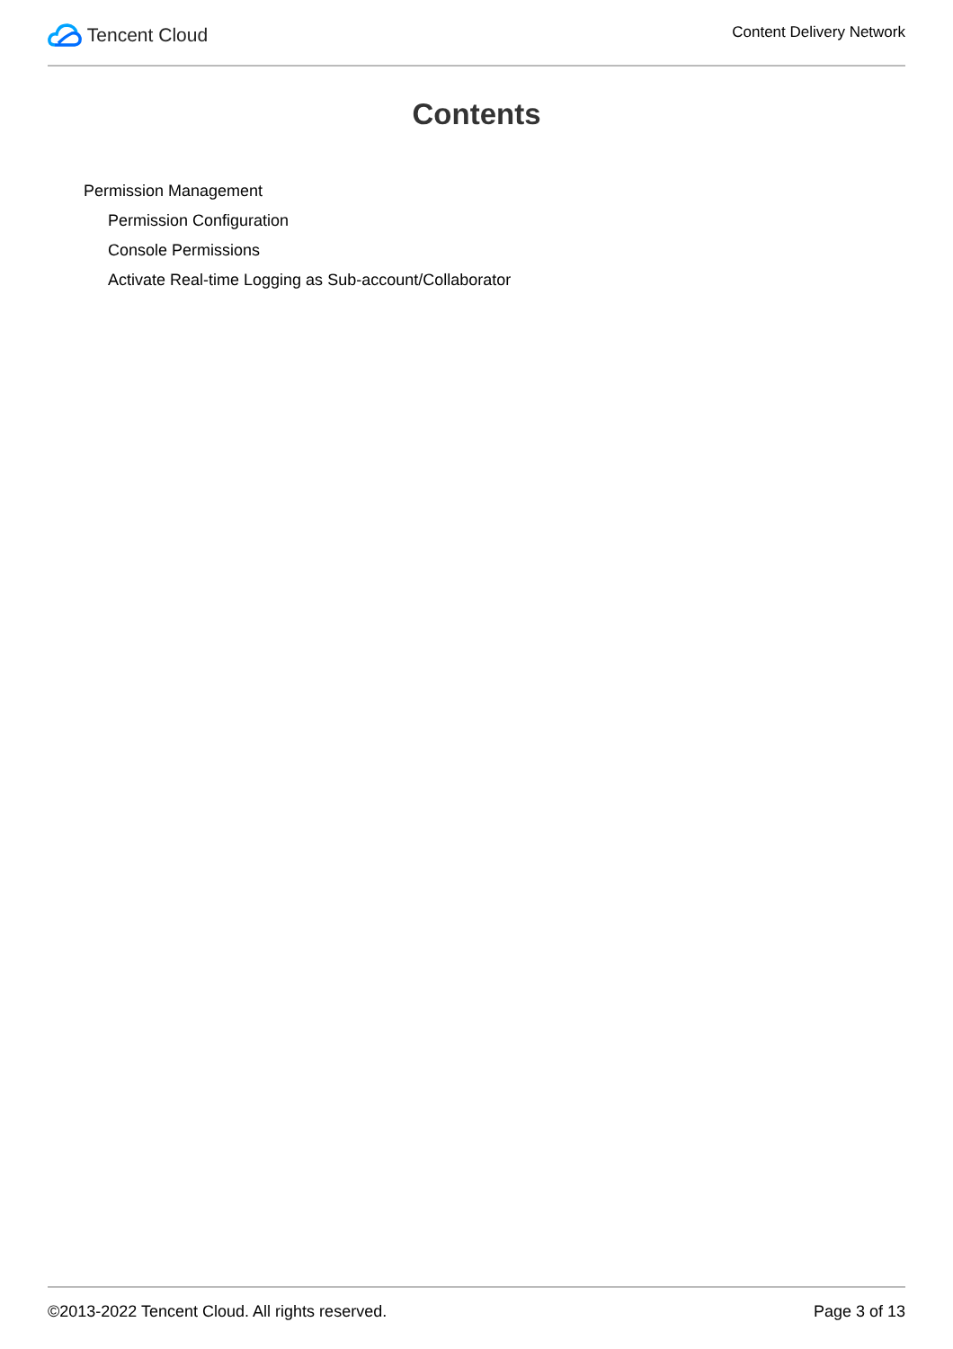Tencent Cloud
Content Delivery Network
Contents
Permission Management
Permission Configuration
Console Permissions
Activate Real-time Logging as Sub-account/Collaborator
©2013-2022 Tencent Cloud. All rights reserved. Page 3 of 13